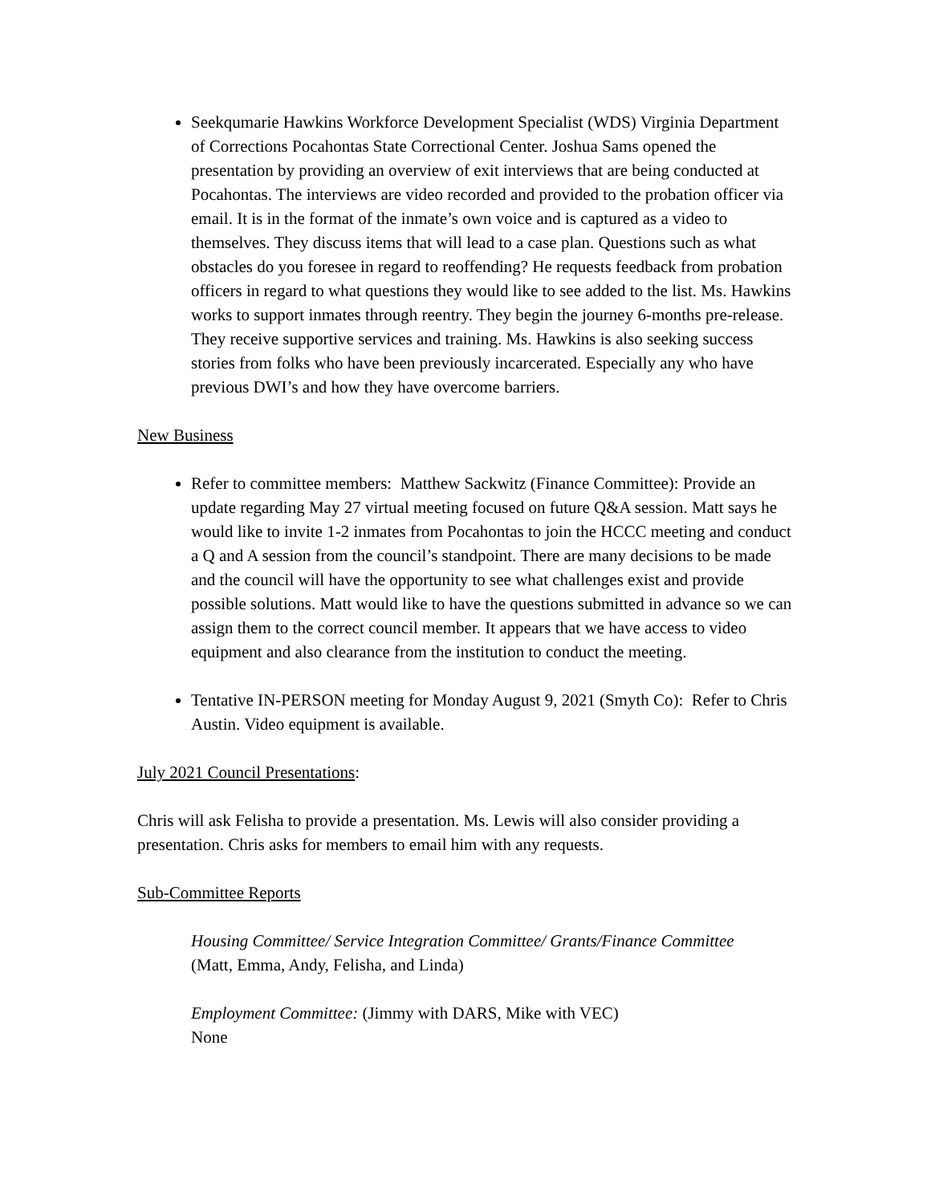Seekqumarie Hawkins Workforce Development Specialist (WDS) Virginia Department of Corrections Pocahontas State Correctional Center. Joshua Sams opened the presentation by providing an overview of exit interviews that are being conducted at Pocahontas. The interviews are video recorded and provided to the probation officer via email. It is in the format of the inmate’s own voice and is captured as a video to themselves. They discuss items that will lead to a case plan. Questions such as what obstacles do you foresee in regard to reoffending? He requests feedback from probation officers in regard to what questions they would like to see added to the list. Ms. Hawkins works to support inmates through reentry. They begin the journey 6-months pre-release. They receive supportive services and training. Ms. Hawkins is also seeking success stories from folks who have been previously incarcerated. Especially any who have previous DWI’s and how they have overcome barriers.
New Business
Refer to committee members: Matthew Sackwitz (Finance Committee): Provide an update regarding May 27 virtual meeting focused on future Q&A session. Matt says he would like to invite 1-2 inmates from Pocahontas to join the HCCC meeting and conduct a Q and A session from the council’s standpoint. There are many decisions to be made and the council will have the opportunity to see what challenges exist and provide possible solutions. Matt would like to have the questions submitted in advance so we can assign them to the correct council member. It appears that we have access to video equipment and also clearance from the institution to conduct the meeting.
Tentative IN-PERSON meeting for Monday August 9, 2021 (Smyth Co): Refer to Chris Austin. Video equipment is available.
July 2021 Council Presentations:
Chris will ask Felisha to provide a presentation. Ms. Lewis will also consider providing a presentation. Chris asks for members to email him with any requests.
Sub-Committee Reports
Housing Committee/ Service Integration Committee/ Grants/Finance Committee
(Matt, Emma, Andy, Felisha, and Linda)
Employment Committee: (Jimmy with DARS, Mike with VEC)
None